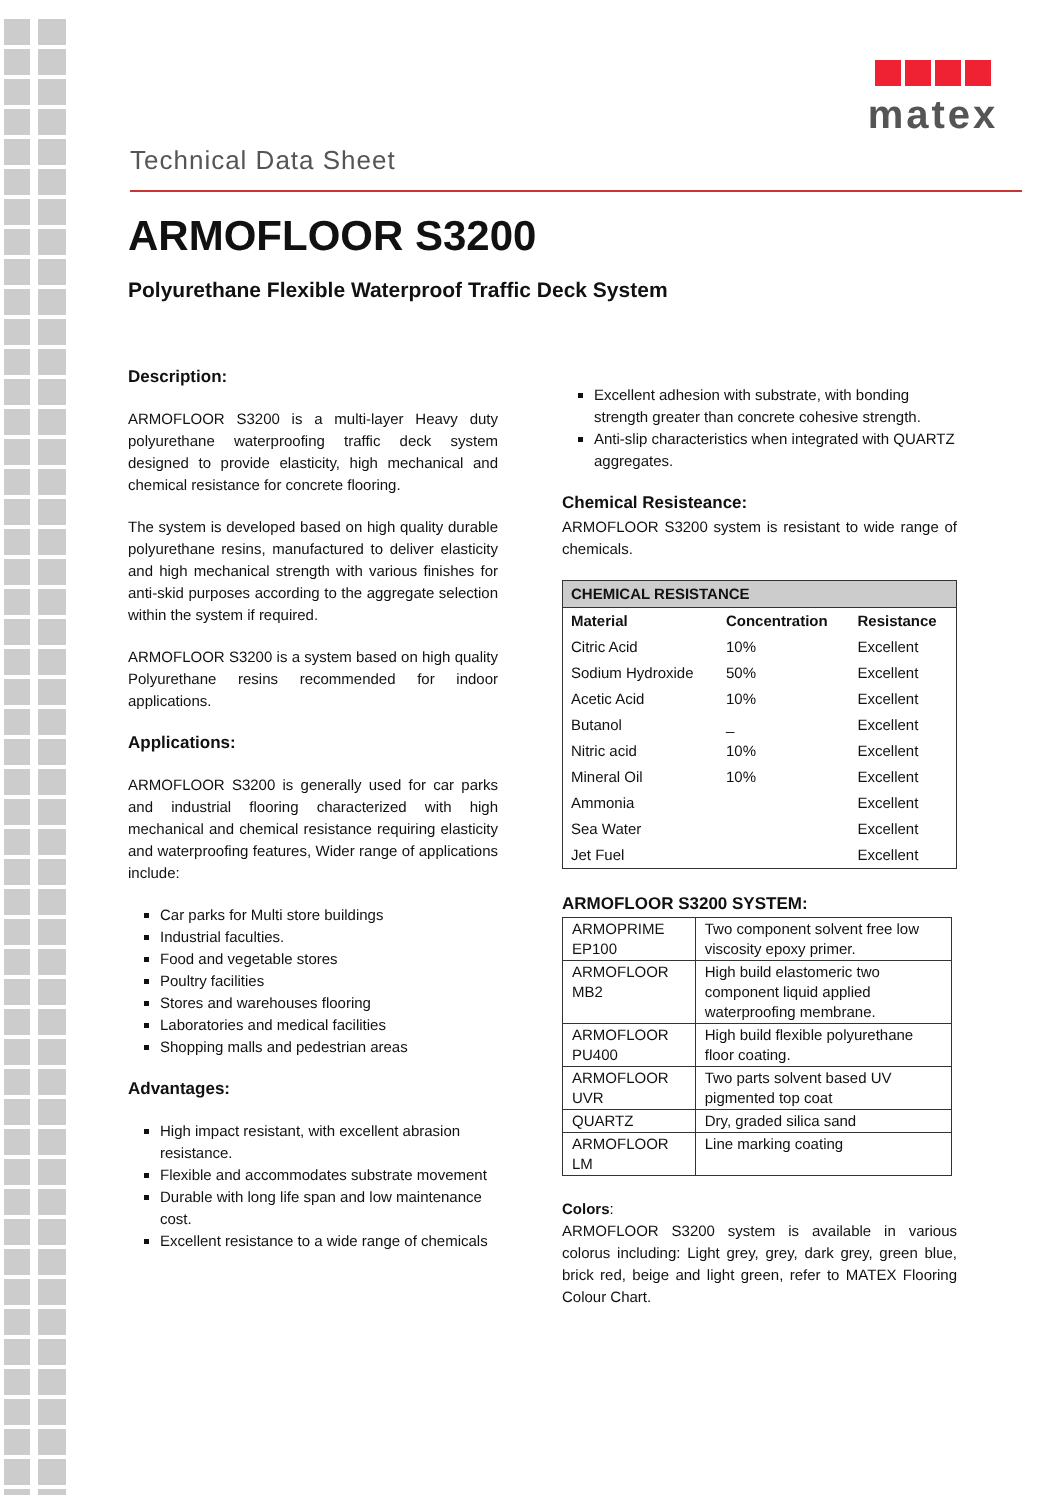Technical Data Sheet
matex
ARMOFLOOR S3200
Polyurethane Flexible Waterproof Traffic Deck System
Description:
ARMOFLOOR S3200 is a multi-layer Heavy duty polyurethane waterproofing traffic deck system designed to provide elasticity, high mechanical and chemical resistance for concrete flooring.
The system is developed based on high quality durable polyurethane resins, manufactured to deliver elasticity and high mechanical strength with various finishes for anti-skid purposes according to the aggregate selection within the system if required.
ARMOFLOOR S3200 is a system based on high quality Polyurethane resins recommended for indoor applications.
Applications:
ARMOFLOOR S3200 is generally used for car parks and industrial flooring characterized with high mechanical and chemical resistance requiring elasticity and waterproofing features, Wider range of applications include:
Car parks for Multi store buildings
Industrial faculties.
Food and vegetable stores
Poultry facilities
Stores and warehouses flooring
Laboratories and medical facilities
Shopping malls and pedestrian areas
Advantages:
High impact resistant, with excellent abrasion resistance.
Flexible and accommodates substrate movement
Durable with long life span and low maintenance cost.
Excellent resistance to a wide range of chemicals
Excellent adhesion with substrate, with bonding strength greater than concrete cohesive strength.
Anti-slip characteristics when integrated with QUARTZ aggregates.
Chemical Resisteance:
ARMOFLOOR S3200 system is resistant to wide range of chemicals.
| CHEMICAL RESISTANCE | | |
| --- | --- | --- |
| Material | Concentration | Resistance |
| Citric Acid | 10% | Excellent |
| Sodium Hydroxide | 50% | Excellent |
| Acetic Acid | 10% | Excellent |
| Butanol | _ | Excellent |
| Nitric acid | 10% | Excellent |
| Mineral Oil | 10% | Excellent |
| Ammonia | | Excellent |
| Sea Water | | Excellent |
| Jet Fuel | | Excellent |
ARMOFLOOR S3200 SYSTEM:
| ARMOPRIME EP100 | Two component solvent free low viscosity epoxy primer. |
| ARMOFLOOR MB2 | High build elastomeric two component liquid applied waterproofing membrane. |
| ARMOFLOOR PU400 | High build flexible polyurethane floor coating. |
| ARMOFLOOR UVR | Two parts solvent based UV pigmented top coat |
| QUARTZ | Dry, graded silica sand |
| ARMOFLOOR LM | Line marking coating |
Colors:
ARMOFLOOR S3200 system is available in various colorus including: Light grey, grey, dark grey, green blue, brick red, beige and light green, refer to MATEX Flooring Colour Chart.